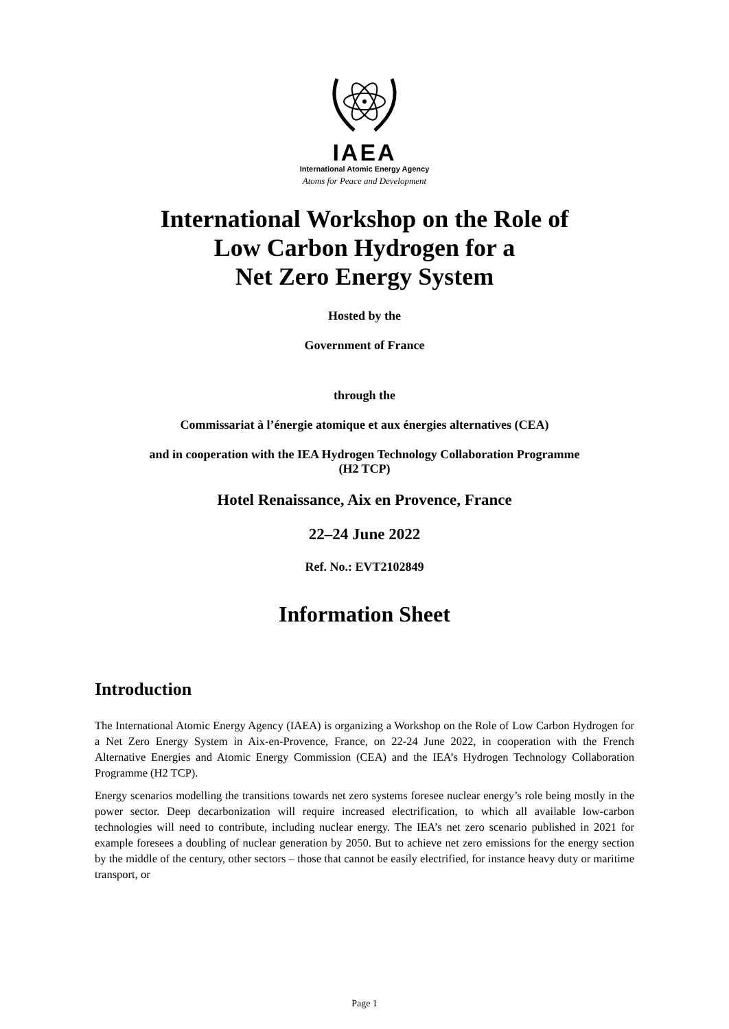IAEA
International Atomic Energy Agency
Atoms for Peace and Development
International Workshop on the Role of
Low Carbon Hydrogen for a
Net Zero Energy System
Hosted by the
Government of France
through the
Commissariat à l’énergie atomique et aux énergies alternatives (CEA)
and in cooperation with the IEA Hydrogen Technology Collaboration Programme
(H2 TCP)
Hotel Renaissance, Aix en Provence, France
22–24 June 2022
Ref. No.: EVT2102849
Information Sheet
Introduction
The International Atomic Energy Agency (IAEA) is organizing a Workshop on the Role of Low Carbon Hydrogen for a Net Zero Energy System in Aix-en-Provence, France, on 22-24 June 2022, in cooperation with the French Alternative Energies and Atomic Energy Commission (CEA) and the IEA’s Hydrogen Technology Collaboration Programme (H2 TCP).
Energy scenarios modelling the transitions towards net zero systems foresee nuclear energy’s role being mostly in the power sector. Deep decarbonization will require increased electrification, to which all available low-carbon technologies will need to contribute, including nuclear energy. The IEA’s net zero scenario published in 2021 for example foresees a doubling of nuclear generation by 2050. But to achieve net zero emissions for the energy section by the middle of the century, other sectors – those that cannot be easily electrified, for instance heavy duty or maritime transport, or
Page 1